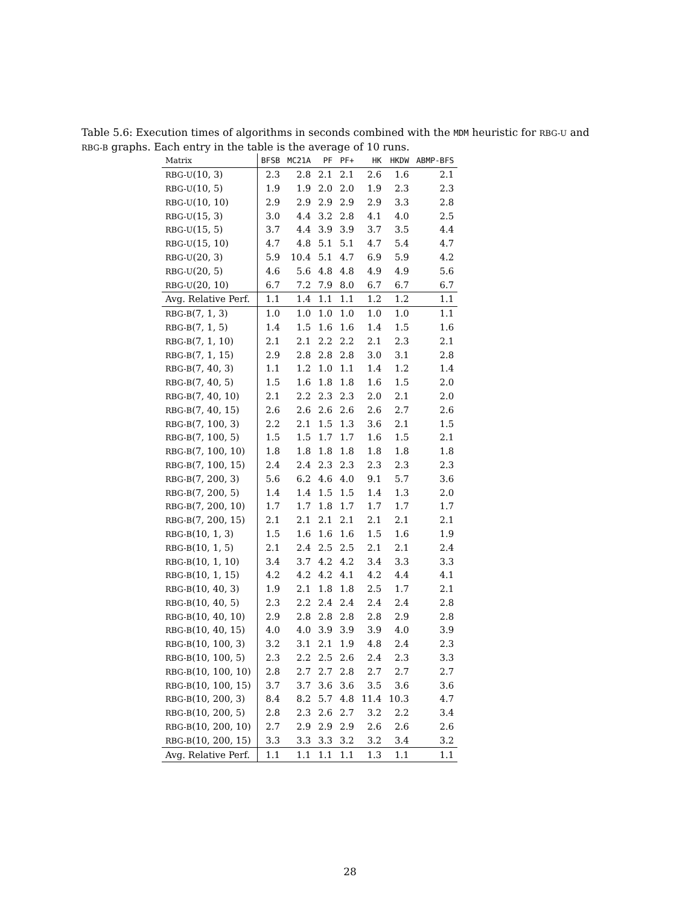Table 5.6: Execution times of algorithms in seconds combined with the MDM heuristic for RBG-U and RBG-B graphs. Each entry in the table is the average of 10 runs.
| Matrix | BFSB | MC21A | PF | PF+ | HK | HKDW | ABMP-BFS |
| --- | --- | --- | --- | --- | --- | --- | --- |
| RBG-U (10, 3) | 2.3 | 2.8 | 2.1 | 2.1 | 2.6 | 1.6 | 2.1 |
| RBG-U (10, 5) | 1.9 | 1.9 | 2.0 | 2.0 | 1.9 | 2.3 | 2.3 |
| RBG-U (10, 10) | 2.9 | 2.9 | 2.9 | 2.9 | 2.9 | 3.3 | 2.8 |
| RBG-U (15, 3) | 3.0 | 4.4 | 3.2 | 2.8 | 4.1 | 4.0 | 2.5 |
| RBG-U (15, 5) | 3.7 | 4.4 | 3.9 | 3.9 | 3.7 | 3.5 | 4.4 |
| RBG-U (15, 10) | 4.7 | 4.8 | 5.1 | 5.1 | 4.7 | 5.4 | 4.7 |
| RBG-U (20, 3) | 5.9 | 10.4 | 5.1 | 4.7 | 6.9 | 5.9 | 4.2 |
| RBG-U (20, 5) | 4.6 | 5.6 | 4.8 | 4.8 | 4.9 | 4.9 | 5.6 |
| RBG-U (20, 10) | 6.7 | 7.2 | 7.9 | 8.0 | 6.7 | 6.7 | 6.7 |
| Avg. Relative Perf. | 1.1 | 1.4 | 1.1 | 1.1 | 1.2 | 1.2 | 1.1 |
| RBG-B (7, 1, 3) | 1.0 | 1.0 | 1.0 | 1.0 | 1.0 | 1.0 | 1.1 |
| RBG-B (7, 1, 5) | 1.4 | 1.5 | 1.6 | 1.6 | 1.4 | 1.5 | 1.6 |
| RBG-B (7, 1, 10) | 2.1 | 2.1 | 2.2 | 2.2 | 2.1 | 2.3 | 2.1 |
| RBG-B (7, 1, 15) | 2.9 | 2.8 | 2.8 | 2.8 | 3.0 | 3.1 | 2.8 |
| RBG-B (7, 40, 3) | 1.1 | 1.2 | 1.0 | 1.1 | 1.4 | 1.2 | 1.4 |
| RBG-B (7, 40, 5) | 1.5 | 1.6 | 1.8 | 1.8 | 1.6 | 1.5 | 2.0 |
| RBG-B (7, 40, 10) | 2.1 | 2.2 | 2.3 | 2.3 | 2.0 | 2.1 | 2.0 |
| RBG-B (7, 40, 15) | 2.6 | 2.6 | 2.6 | 2.6 | 2.6 | 2.7 | 2.6 |
| RBG-B (7, 100, 3) | 2.2 | 2.1 | 1.5 | 1.3 | 3.6 | 2.1 | 1.5 |
| RBG-B (7, 100, 5) | 1.5 | 1.5 | 1.7 | 1.7 | 1.6 | 1.5 | 2.1 |
| RBG-B (7, 100, 10) | 1.8 | 1.8 | 1.8 | 1.8 | 1.8 | 1.8 | 1.8 |
| RBG-B (7, 100, 15) | 2.4 | 2.4 | 2.3 | 2.3 | 2.3 | 2.3 | 2.3 |
| RBG-B (7, 200, 3) | 5.6 | 6.2 | 4.6 | 4.0 | 9.1 | 5.7 | 3.6 |
| RBG-B (7, 200, 5) | 1.4 | 1.4 | 1.5 | 1.5 | 1.4 | 1.3 | 2.0 |
| RBG-B (7, 200, 10) | 1.7 | 1.7 | 1.8 | 1.7 | 1.7 | 1.7 | 1.7 |
| RBG-B (7, 200, 15) | 2.1 | 2.1 | 2.1 | 2.1 | 2.1 | 2.1 | 2.1 |
| RBG-B (10, 1, 3) | 1.5 | 1.6 | 1.6 | 1.6 | 1.5 | 1.6 | 1.9 |
| RBG-B (10, 1, 5) | 2.1 | 2.4 | 2.5 | 2.5 | 2.1 | 2.1 | 2.4 |
| RBG-B (10, 1, 10) | 3.4 | 3.7 | 4.2 | 4.2 | 3.4 | 3.3 | 3.3 |
| RBG-B (10, 1, 15) | 4.2 | 4.2 | 4.2 | 4.1 | 4.2 | 4.4 | 4.1 |
| RBG-B (10, 40, 3) | 1.9 | 2.1 | 1.8 | 1.8 | 2.5 | 1.7 | 2.1 |
| RBG-B (10, 40, 5) | 2.3 | 2.2 | 2.4 | 2.4 | 2.4 | 2.4 | 2.8 |
| RBG-B (10, 40, 10) | 2.9 | 2.8 | 2.8 | 2.8 | 2.8 | 2.9 | 2.8 |
| RBG-B (10, 40, 15) | 4.0 | 4.0 | 3.9 | 3.9 | 3.9 | 4.0 | 3.9 |
| RBG-B (10, 100, 3) | 3.2 | 3.1 | 2.1 | 1.9 | 4.8 | 2.4 | 2.3 |
| RBG-B (10, 100, 5) | 2.3 | 2.2 | 2.5 | 2.6 | 2.4 | 2.3 | 3.3 |
| RBG-B (10, 100, 10) | 2.8 | 2.7 | 2.7 | 2.8 | 2.7 | 2.7 | 2.7 |
| RBG-B (10, 100, 15) | 3.7 | 3.7 | 3.6 | 3.6 | 3.5 | 3.6 | 3.6 |
| RBG-B (10, 200, 3) | 8.4 | 8.2 | 5.7 | 4.8 | 11.4 | 10.3 | 4.7 |
| RBG-B (10, 200, 5) | 2.8 | 2.3 | 2.6 | 2.7 | 3.2 | 2.2 | 3.4 |
| RBG-B (10, 200, 10) | 2.7 | 2.9 | 2.9 | 2.9 | 2.6 | 2.6 | 2.6 |
| RBG-B (10, 200, 15) | 3.3 | 3.3 | 3.3 | 3.2 | 3.2 | 3.4 | 3.2 |
| Avg. Relative Perf. | 1.1 | 1.1 | 1.1 | 1.1 | 1.3 | 1.1 | 1.1 |
28